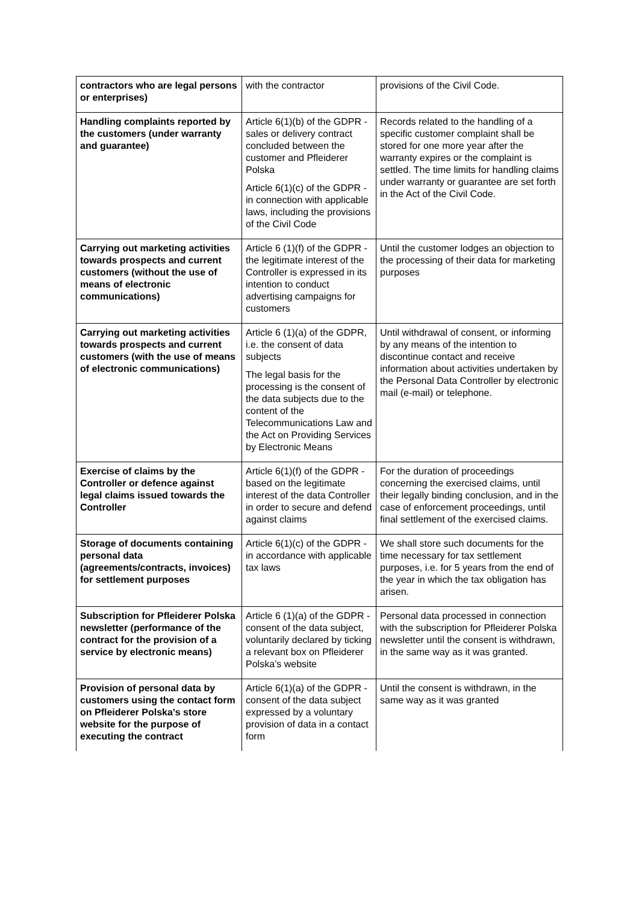| contractors who are legal persons or enterprises) | with the contractor | provisions of the Civil Code. |
| Handling complaints reported by the customers (under warranty and guarantee) | Article 6(1)(b) of the GDPR - sales or delivery contract concluded between the customer and Pfleiderer Polska Article 6(1)(c) of the GDPR - in connection with applicable laws, including the provisions of the Civil Code | Records related to the handling of a specific customer complaint shall be stored for one more year after the warranty expires or the complaint is settled. The time limits for handling claims under warranty or guarantee are set forth in the Act of the Civil Code. |
| Carrying out marketing activities towards prospects and current customers (without the use of means of electronic communications) | Article 6 (1)(f) of the GDPR - the legitimate interest of the Controller is expressed in its intention to conduct advertising campaigns for customers | Until the customer lodges an objection to the processing of their data for marketing purposes |
| Carrying out marketing activities towards prospects and current customers (with the use of means of electronic communications) | Article 6 (1)(a) of the GDPR, i.e. the consent of data subjects The legal basis for the processing is the consent of the data subjects due to the content of the Telecommunications Law and the Act on Providing Services by Electronic Means | Until withdrawal of consent, or informing by any means of the intention to discontinue contact and receive information about activities undertaken by the Personal Data Controller by electronic mail (e-mail) or telephone. |
| Exercise of claims by the Controller or defence against legal claims issued towards the Controller | Article 6(1)(f) of the GDPR - based on the legitimate interest of the data Controller in order to secure and defend against claims | For the duration of proceedings concerning the exercised claims, until their legally binding conclusion, and in the case of enforcement proceedings, until final settlement of the exercised claims. |
| Storage of documents containing personal data (agreements/contracts, invoices) for settlement purposes | Article 6(1)(c) of the GDPR - in accordance with applicable tax laws | We shall store such documents for the time necessary for tax settlement purposes, i.e. for 5 years from the end of the year in which the tax obligation has arisen. |
| Subscription for Pfleiderer Polska newsletter (performance of the contract for the provision of a service by electronic means) | Article 6 (1)(a) of the GDPR - consent of the data subject, voluntarily declared by ticking a relevant box on Pfleiderer Polska’s website | Personal data processed in connection with the subscription for Pfleiderer Polska newsletter until the consent is withdrawn, in the same way as it was granted. |
| Provision of personal data by customers using the contact form on Pfleiderer Polska’s store website for the purpose of executing the contract | Article 6(1)(a) of the GDPR - consent of the data subject expressed by a voluntary provision of data in a contact form | Until the consent is withdrawn, in the same way as it was granted |